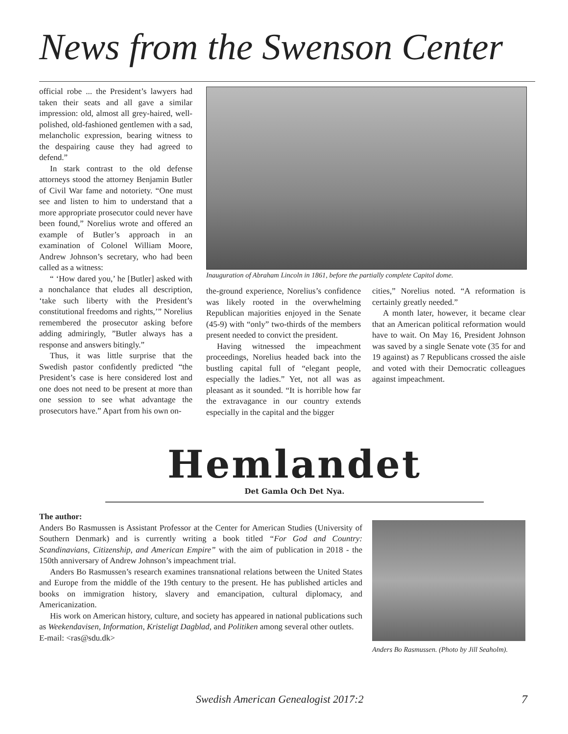News from the Swenson Center
official robe ... the President’s lawyers had taken their seats and all gave a similar impression: old, almost all grey-haired, well-polished, old-fashioned gentlemen with a sad, melancholic expression, bearing witness to the despairing cause they had agreed to defend.”
In stark contrast to the old defense attorneys stood the attorney Benjamin Butler of Civil War fame and notoriety. “One must see and listen to him to understand that a more appropriate prosecutor could never have been found,” Norelius wrote and offered an example of Butler’s approach in an examination of Colonel William Moore, Andrew Johnson’s secretary, who had been called as a witness:
“ ‘How dared you,’ he [Butler] asked with a nonchalance that eludes all description, ‘take such liberty with the President’s constitutional freedoms and rights,’” Norelius remembered the prosecutor asking before adding admiringly, ”Butler always has a response and answers bitingly.”
Thus, it was little surprise that the Swedish pastor confidently predicted “the President’s case is here considered lost and one does not need to be present at more than one session to see what advantage the prosecutors have.” Apart from his own on-
Inauguration of Abraham Lincoln in 1861, before the partially complete Capitol dome.
the-ground experience, Norelius’s confidence was likely rooted in the overwhelming Republican majorities enjoyed in the Senate (45-9) with “only” two-thirds of the members present needed to convict the president.
Having witnessed the impeachment proceedings, Norelius headed back into the bustling capital full of “elegant people, especially the ladies.” Yet, not all was as pleasant as it sounded. “It is horrible how far the extravagance in our country extends especially in the capital and the bigger
cities,” Norelius noted. “A reformation is certainly greatly needed.”
A month later, however, it became clear that an American political reformation would have to wait. On May 16, President Johnson was saved by a single Senate vote (35 for and 19 against) as 7 Republicans crossed the aisle and voted with their Democratic colleagues against impeachment.
Hemlandet
Det Gamla Och Det Nya.
The author:
Anders Bo Rasmussen is Assistant Professor at the Center for American Studies (University of Southern Denmark) and is currently writing a book titled “For God and Country: Scandinavians, Citizenship, and American Empire” with the aim of publication in 2018 - the 150th anniversary of Andrew Johnson’s impeachment trial.
Anders Bo Rasmussen’s research examines transnational relations between the United States and Europe from the middle of the 19th century to the present. He has published articles and books on immigration history, slavery and emancipation, cultural diplomacy, and Americanization.
His work on American history, culture, and society has appeared in national publications such as Weekendavisen, Information, Kristeligt Dagblad, and Politiken among several other outlets.
E-mail: <ras@sdu.dk>
Anders Bo Rasmussen. (Photo by Jill Seaholm).
Swedish American Genealogist 2017:2
7